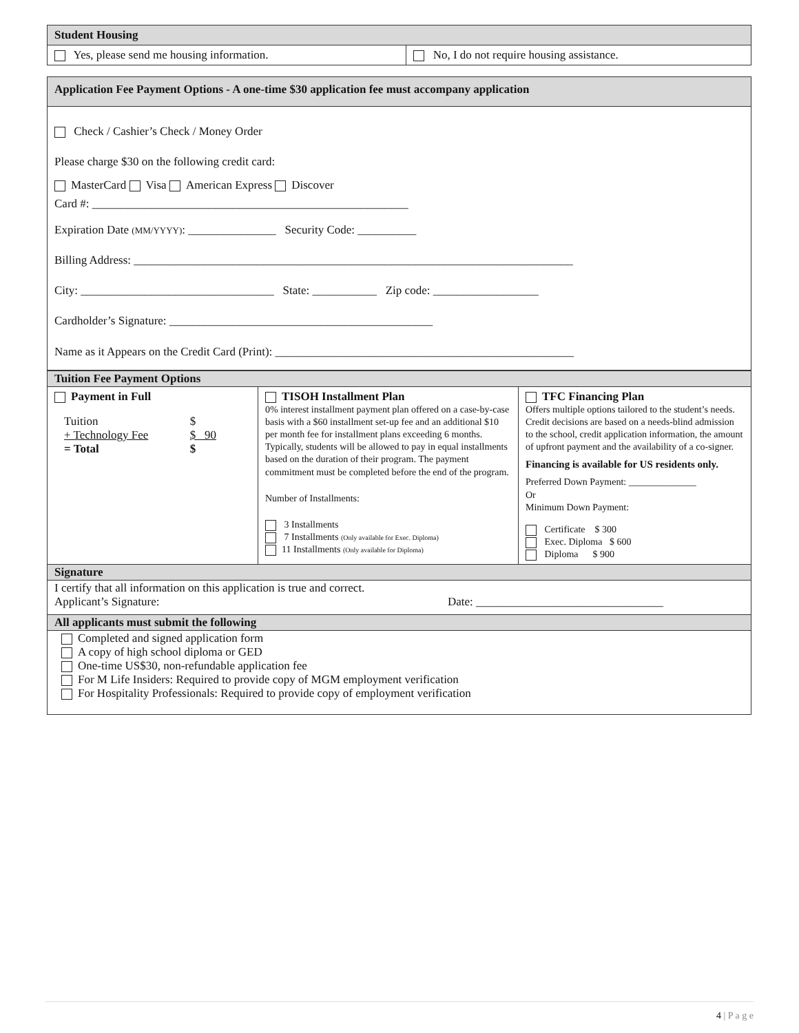| Student Housing | |
| Yes, please send me housing information. | No, I do not require housing assistance. |
| Application Fee Payment Options - A one-time $30 application fee must accompany application |
| Check / Cashier’s Check / Money Order Please charge $30 on the following credit card: MasterCard Visa American Express Discover Card #: ______________________________________________________ Expiration Date (MM/YYYY) : _______________ Security Code: __________ Billing Address: ___________________________________________________________________________ City: _________________________________ State: ___________ Zip code: __________________ Cardholder’s Signature: _____________________________________________ Name as it Appears on the Credit Card (Print): ___________________________________________________ |
| Tuition Fee Payment Options | | |
| Payment in Full / Tuition / $ / / + Technology Fee / $ 90 / / = Total / $ / | TISOH Installment Plan 0% interest installment payment plan offered on a case-by-case basis with a $60 installment set-up fee and an additional $10 per month fee for installment plans exceeding 6 months. Typically, students will be allowed to pay in equal installments based on the duration of their program. The payment commitment must be completed before the end of the program. Number of Installments: 3 Installments 7 Installments (Only available for Exec. Diploma) 11 Installments (Only available for Diploma) | TFC Financing Plan Offers multiple options tailored to the student’s needs. Credit decisions are based on a needs-blind admission to the school, credit application information, the amount of upfront payment and the availability of a co-signer. Financing is available for US residents only. Preferred Down Payment: ______________ Or Minimum Down Payment: Certificate $ 300 Exec. Diploma $ 600 Diploma $ 900 |
| Signature | | |
| I certify that all information on this application is true and correct. Applicant’s Signature: Date: ________________________________ | | |
| All applicants must submit the following | | |
| Completed and signed application form A copy of high school diploma or GED One-time US$30, non-refundable application fee For M Life Insiders: Required to provide copy of MGM employment verification For Hospitality Professionals: Required to provide copy of employment verification | | |
4 | P a g e